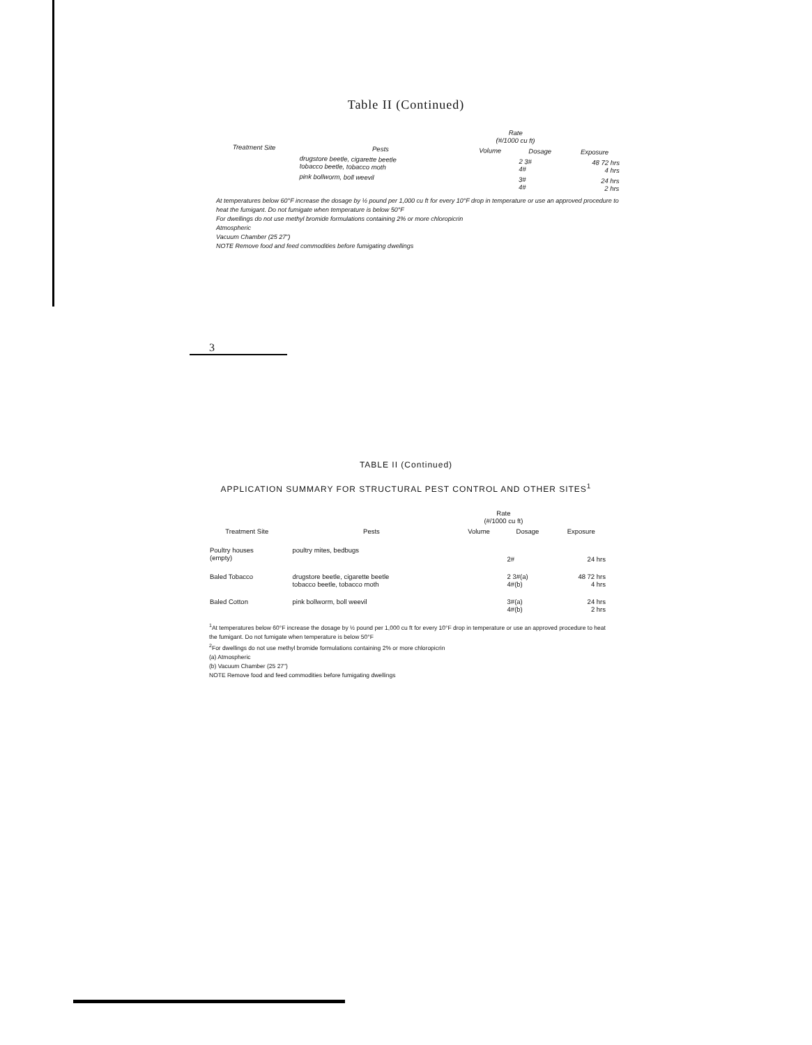Table II (Continued)
| | | Rate (#/1000 cu ft) | | |
| --- | --- | --- | --- | --- |
| Treatment Site | Pests | Volume | Dosage | Exposure |
| | drugstore beetle, cigarette beetle tobacco beetle, tobacco moth | | 2 3# 4# | 48 72 hrs 4 hrs |
| | pink bollworm, boll weevil | | 3# 4# | 24 hrs 2 hrs |
At temperatures below 60°F increase the dosage by ½ pound per 1,000 cu ft for every 10°F drop in temperature or use an approved procedure to heat the fumigant. Do not fumigate when temperature is below 50°F
For dwellings do not use methyl bromide formulations containing 2% or more chloropicrin
Atmospheric
Vacuum Chamber (25 27")
NOTE Remove food and feed commodities before fumigating dwellings
3
TABLE II (Continued)
APPLICATION SUMMARY FOR STRUCTURAL PEST CONTROL AND OTHER SITES<sup>1</sup>
| | | Rate (#/1000 cu ft) | | |
| --- | --- | --- | --- | --- |
| Treatment Site | Pests | Volume | Dosage | Exposure |
| Poultry houses (empty) | poultry mites, bedbugs | | 2# | 24 hrs |
| Baled Tobacco | drugstore beetle, cigarette beetle tobacco beetle, tobacco moth | | 2 3#(a) 4#(b) | 48 72 hrs 4 hrs |
| Baled Cotton | pink bollworm, boll weevil | | 3#(a) 4#(b) | 24 hrs 2 hrs |
<sup>1</sup> At temperatures below 60°F increase the dosage by ½ pound per 1,000 cu ft for every 10°F drop in temperature or use an approved procedure to heat the fumigant. Do not fumigate when temperature is below 50°F
<sup>2</sup> For dwellings do not use methyl bromide formulations containing 2% or more chloropicrin
(a) Atmospheric
(b) Vacuum Chamber (25 27")
NOTE Remove food and feed commodities before fumigating dwellings